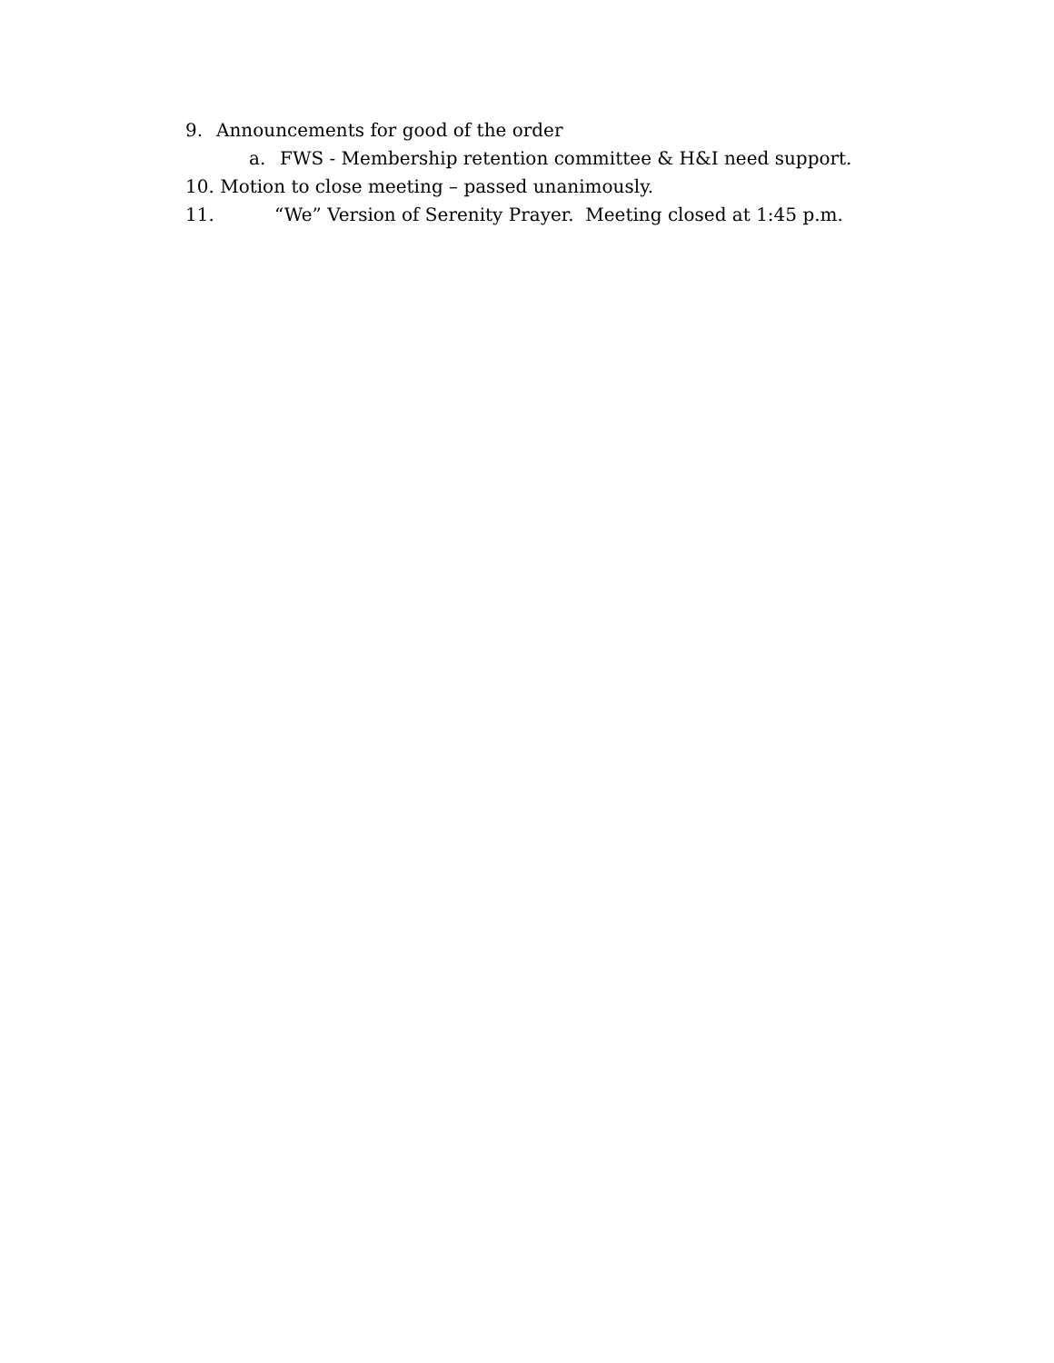9. Announcements for good of the order
a. FWS - Membership retention committee & H&I need support.
10. Motion to close meeting – passed unanimously.
11. “We” Version of Serenity Prayer. Meeting closed at 1:45 p.m.